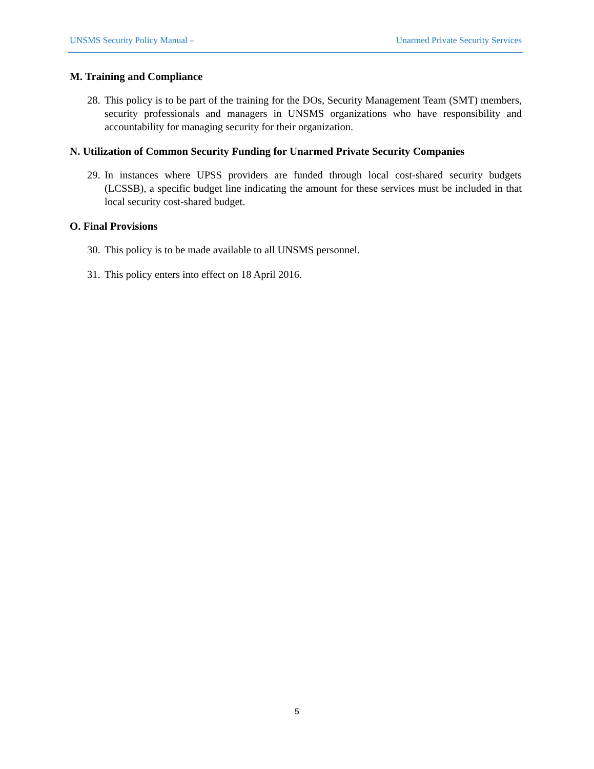UNSMS Security Policy Manual – Unarmed Private Security Services
M. Training and Compliance
28. This policy is to be part of the training for the DOs, Security Management Team (SMT) members, security professionals and managers in UNSMS organizations who have responsibility and accountability for managing security for their organization.
N. Utilization of Common Security Funding for Unarmed Private Security Companies
29. In instances where UPSS providers are funded through local cost-shared security budgets (LCSSB), a specific budget line indicating the amount for these services must be included in that local security cost-shared budget.
O. Final Provisions
30. This policy is to be made available to all UNSMS personnel.
31. This policy enters into effect on 18 April 2016.
5